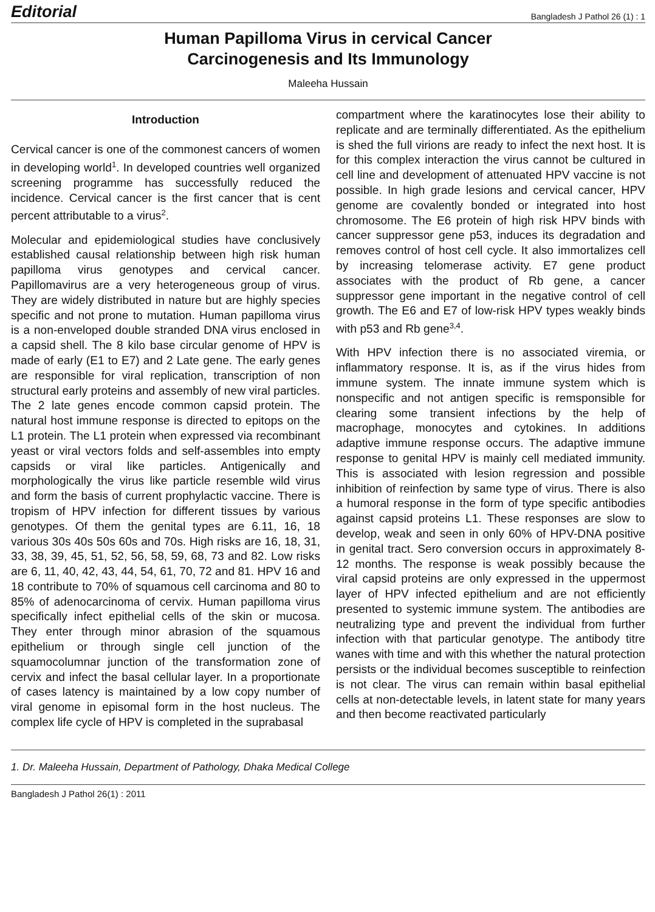Editorial Bangladesh J Pathol 26 (1) : 1
Human Papilloma Virus in cervical Cancer
Carcinogenesis and Its Immunology
Maleeha Hussain
Introduction
Cervical cancer is one of the commonest cancers of women in developing world<sup>1</sup>. In developed countries well organized screening programme has successfully reduced the incidence. Cervical cancer is the first cancer that is cent percent attributable to a virus<sup>2</sup>.
Molecular and epidemiological studies have conclusively established causal relationship between high risk human papilloma virus genotypes and cervical cancer. Papillomavirus are a very heterogeneous group of virus. They are widely distributed in nature but are highly species specific and not prone to mutation. Human papilloma virus is a non-enveloped double stranded DNA virus enclosed in a capsid shell. The 8 kilo base circular genome of HPV is made of early (E1 to E7) and 2 Late gene. The early genes are responsible for viral replication, transcription of non structural early proteins and assembly of new viral particles. The 2 late genes encode common capsid protein. The natural host immune response is directed to epitops on the L1 protein. The L1 protein when expressed via recombinant yeast or viral vectors folds and self-assembles into empty capsids or viral like particles. Antigenically and morphologically the virus like particle resemble wild virus and form the basis of current prophylactic vaccine. There is tropism of HPV infection for different tissues by various genotypes. Of them the genital types are 6.11, 16, 18 various 30s 40s 50s 60s and 70s. High risks are 16, 18, 31, 33, 38, 39, 45, 51, 52, 56, 58, 59, 68, 73 and 82. Low risks are 6, 11, 40, 42, 43, 44, 54, 61, 70, 72 and 81. HPV 16 and 18 contribute to 70% of squamous cell carcinoma and 80 to 85% of adenocarcinoma of cervix. Human papilloma virus specifically infect epithelial cells of the skin or mucosa. They enter through minor abrasion of the squamous epithelium or through single cell junction of the squamocolumnar junction of the transformation zone of cervix and infect the basal cellular layer. In a proportionate of cases latency is maintained by a low copy number of viral genome in episomal form in the host nucleus. The complex life cycle of HPV is completed in the suprabasal
compartment where the karatinocytes lose their ability to replicate and are terminally differentiated. As the epithelium is shed the full virions are ready to infect the next host. It is for this complex interaction the virus cannot be cultured in cell line and development of attenuated HPV vaccine is not possible. In high grade lesions and cervical cancer, HPV genome are covalently bonded or integrated into host chromosome. The E6 protein of high risk HPV binds with cancer suppressor gene p53, induces its degradation and removes control of host cell cycle. It also immortalizes cell by increasing telomerase activity. E7 gene product associates with the product of Rb gene, a cancer suppressor gene important in the negative control of cell growth. The E6 and E7 of low-risk HPV types weakly binds with p53 and Rb gene<sup>3,4</sup>.
With HPV infection there is no associated viremia, or inflammatory response. It is, as if the virus hides from immune system. The innate immune system which is nonspecific and not antigen specific is remsponsible for clearing some transient infections by the help of macrophage, monocytes and cytokines. In additions adaptive immune response occurs. The adaptive immune response to genital HPV is mainly cell mediated immunity. This is associated with lesion regression and possible inhibition of reinfection by same type of virus. There is also a humoral response in the form of type specific antibodies against capsid proteins L1. These responses are slow to develop, weak and seen in only 60% of HPV-DNA positive in genital tract. Sero conversion occurs in approximately 8-12 months. The response is weak possibly because the viral capsid proteins are only expressed in the uppermost layer of HPV infected epithelium and are not efficiently presented to systemic immune system. The antibodies are neutralizing type and prevent the individual from further infection with that particular genotype. The antibody titre wanes with time and with this whether the natural protection persists or the individual becomes susceptible to reinfection is not clear. The virus can remain within basal epithelial cells at non-detectable levels, in latent state for many years and then become reactivated particularly
1. Dr. Maleeha Hussain, Department of Pathology, Dhaka Medical College
Bangladesh J Pathol 26(1) : 2011